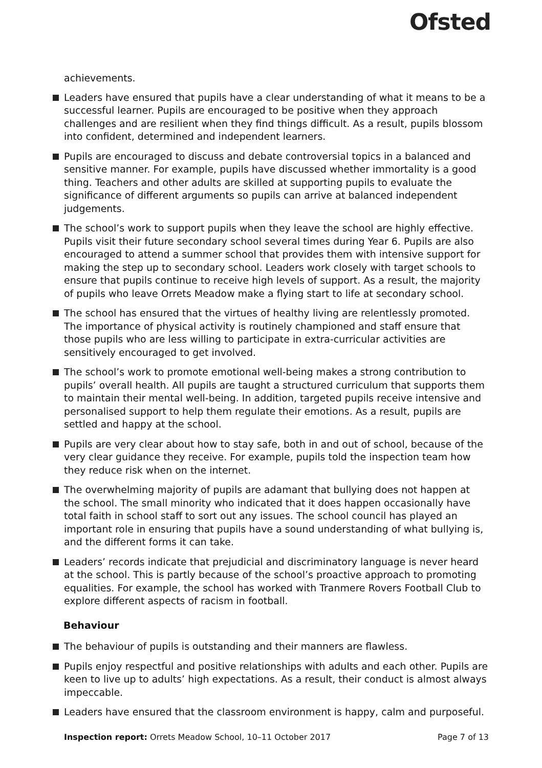Ofsted
achievements.
Leaders have ensured that pupils have a clear understanding of what it means to be a successful learner. Pupils are encouraged to be positive when they approach challenges and are resilient when they find things difficult. As a result, pupils blossom into confident, determined and independent learners.
Pupils are encouraged to discuss and debate controversial topics in a balanced and sensitive manner. For example, pupils have discussed whether immortality is a good thing. Teachers and other adults are skilled at supporting pupils to evaluate the significance of different arguments so pupils can arrive at balanced independent judgements.
The school’s work to support pupils when they leave the school are highly effective. Pupils visit their future secondary school several times during Year 6. Pupils are also encouraged to attend a summer school that provides them with intensive support for making the step up to secondary school. Leaders work closely with target schools to ensure that pupils continue to receive high levels of support. As a result, the majority of pupils who leave Orrets Meadow make a flying start to life at secondary school.
The school has ensured that the virtues of healthy living are relentlessly promoted. The importance of physical activity is routinely championed and staff ensure that those pupils who are less willing to participate in extra-curricular activities are sensitively encouraged to get involved.
The school’s work to promote emotional well-being makes a strong contribution to pupils’ overall health. All pupils are taught a structured curriculum that supports them to maintain their mental well-being. In addition, targeted pupils receive intensive and personalised support to help them regulate their emotions. As a result, pupils are settled and happy at the school.
Pupils are very clear about how to stay safe, both in and out of school, because of the very clear guidance they receive. For example, pupils told the inspection team how they reduce risk when on the internet.
The overwhelming majority of pupils are adamant that bullying does not happen at the school. The small minority who indicated that it does happen occasionally have total faith in school staff to sort out any issues. The school council has played an important role in ensuring that pupils have a sound understanding of what bullying is, and the different forms it can take.
Leaders’ records indicate that prejudicial and discriminatory language is never heard at the school. This is partly because of the school’s proactive approach to promoting equalities. For example, the school has worked with Tranmere Rovers Football Club to explore different aspects of racism in football.
Behaviour
The behaviour of pupils is outstanding and their manners are flawless.
Pupils enjoy respectful and positive relationships with adults and each other. Pupils are keen to live up to adults’ high expectations. As a result, their conduct is almost always impeccable.
Leaders have ensured that the classroom environment is happy, calm and purposeful.
Inspection report: Orrets Meadow School, 10–11 October 2017 Page 7 of 13